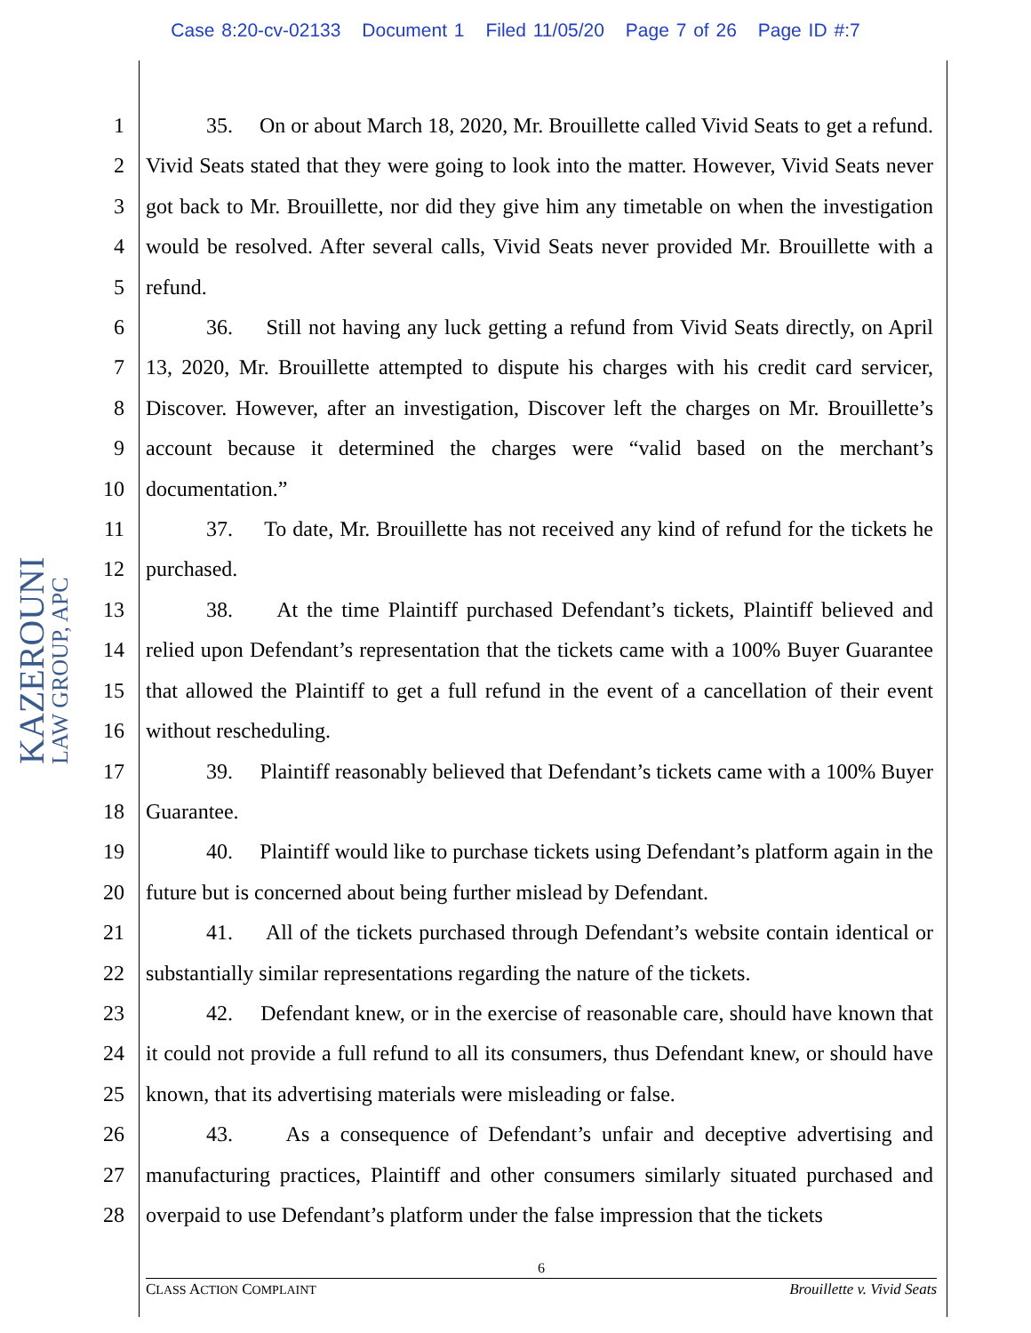Case 8:20-cv-02133 Document 1 Filed 11/05/20 Page 7 of 26 Page ID #:7
KAZEROUNI
LAW GROUP, APC
1
2
3
4
5
6
7
8
9
10
11
12
13
14
15
16
17
18
19
20
21
22
23
24
25
26
27
28
35. On or about March 18, 2020, Mr. Brouillette called Vivid Seats to get a refund. Vivid Seats stated that they were going to look into the matter. However, Vivid Seats never got back to Mr. Brouillette, nor did they give him any timetable on when the investigation would be resolved. After several calls, Vivid Seats never provided Mr. Brouillette with a refund.
36. Still not having any luck getting a refund from Vivid Seats directly, on April 13, 2020, Mr. Brouillette attempted to dispute his charges with his credit card servicer, Discover. However, after an investigation, Discover left the charges on Mr. Brouillette’s account because it determined the charges were “valid based on the merchant’s documentation.”
37. To date, Mr. Brouillette has not received any kind of refund for the tickets he purchased.
38. At the time Plaintiff purchased Defendant’s tickets, Plaintiff believed and relied upon Defendant’s representation that the tickets came with a 100% Buyer Guarantee that allowed the Plaintiff to get a full refund in the event of a cancellation of their event without rescheduling.
39. Plaintiff reasonably believed that Defendant’s tickets came with a 100% Buyer Guarantee.
40. Plaintiff would like to purchase tickets using Defendant’s platform again in the future but is concerned about being further mislead by Defendant.
41. All of the tickets purchased through Defendant’s website contain identical or substantially similar representations regarding the nature of the tickets.
42. Defendant knew, or in the exercise of reasonable care, should have known that it could not provide a full refund to all its consumers, thus Defendant knew, or should have known, that its advertising materials were misleading or false.
43. As a consequence of Defendant’s unfair and deceptive advertising and manufacturing practices, Plaintiff and other consumers similarly situated purchased and overpaid to use Defendant’s platform under the false impression that the tickets
6
CLASS ACTION COMPLAINT Brouillette v. Vivid Seats